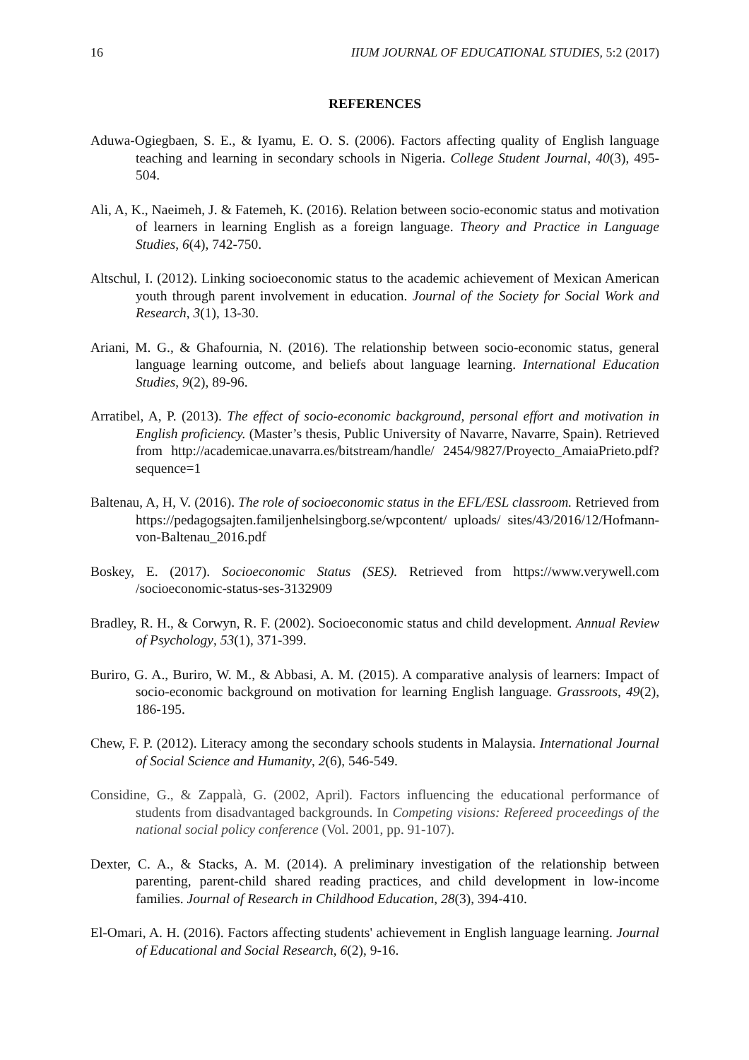16 IIUM JOURNAL OF EDUCATIONAL STUDIES, 5:2 (2017)
REFERENCES
Aduwa-Ogiegbaen, S. E., & Iyamu, E. O. S. (2006). Factors affecting quality of English language teaching and learning in secondary schools in Nigeria. College Student Journal, 40(3), 495-504.
Ali, A, K., Naeimeh, J. & Fatemeh, K. (2016). Relation between socio-economic status and motivation of learners in learning English as a foreign language. Theory and Practice in Language Studies, 6(4), 742-750.
Altschul, I. (2012). Linking socioeconomic status to the academic achievement of Mexican American youth through parent involvement in education. Journal of the Society for Social Work and Research, 3(1), 13-30.
Ariani, M. G., & Ghafournia, N. (2016). The relationship between socio-economic status, general language learning outcome, and beliefs about language learning. International Education Studies, 9(2), 89-96.
Arratibel, A, P. (2013). The effect of socio-economic background, personal effort and motivation in English proficiency. (Master’s thesis, Public University of Navarre, Navarre, Spain). Retrieved from http://academicae.unavarra.es/bitstream/handle/ 2454/9827/Proyecto_AmaiaPrieto.pdf?sequence=1
Baltenau, A, H, V. (2016). The role of socioeconomic status in the EFL/ESL classroom. Retrieved from https://pedagogsajten.familjenhelsingborg.se/wpcontent/ uploads/ sites/43/2016/12/Hofmann-von-Baltenau_2016.pdf
Boskey, E. (2017). Socioeconomic Status (SES). Retrieved from https://www.verywell.com /socioeconomic-status-ses-3132909
Bradley, R. H., & Corwyn, R. F. (2002). Socioeconomic status and child development. Annual Review of Psychology, 53(1), 371-399.
Buriro, G. A., Buriro, W. M., & Abbasi, A. M. (2015). A comparative analysis of learners: Impact of socio-economic background on motivation for learning English language. Grassroots, 49(2), 186-195.
Chew, F. P. (2012). Literacy among the secondary schools students in Malaysia. International Journal of Social Science and Humanity, 2(6), 546-549.
Considine, G., & Zappalà, G. (2002, April). Factors influencing the educational performance of students from disadvantaged backgrounds. In Competing visions: Refereed proceedings of the national social policy conference (Vol. 2001, pp. 91-107).
Dexter, C. A., & Stacks, A. M. (2014). A preliminary investigation of the relationship between parenting, parent-child shared reading practices, and child development in low-income families. Journal of Research in Childhood Education, 28(3), 394-410.
El-Omari, A. H. (2016). Factors affecting students' achievement in English language learning. Journal of Educational and Social Research, 6(2), 9-16.